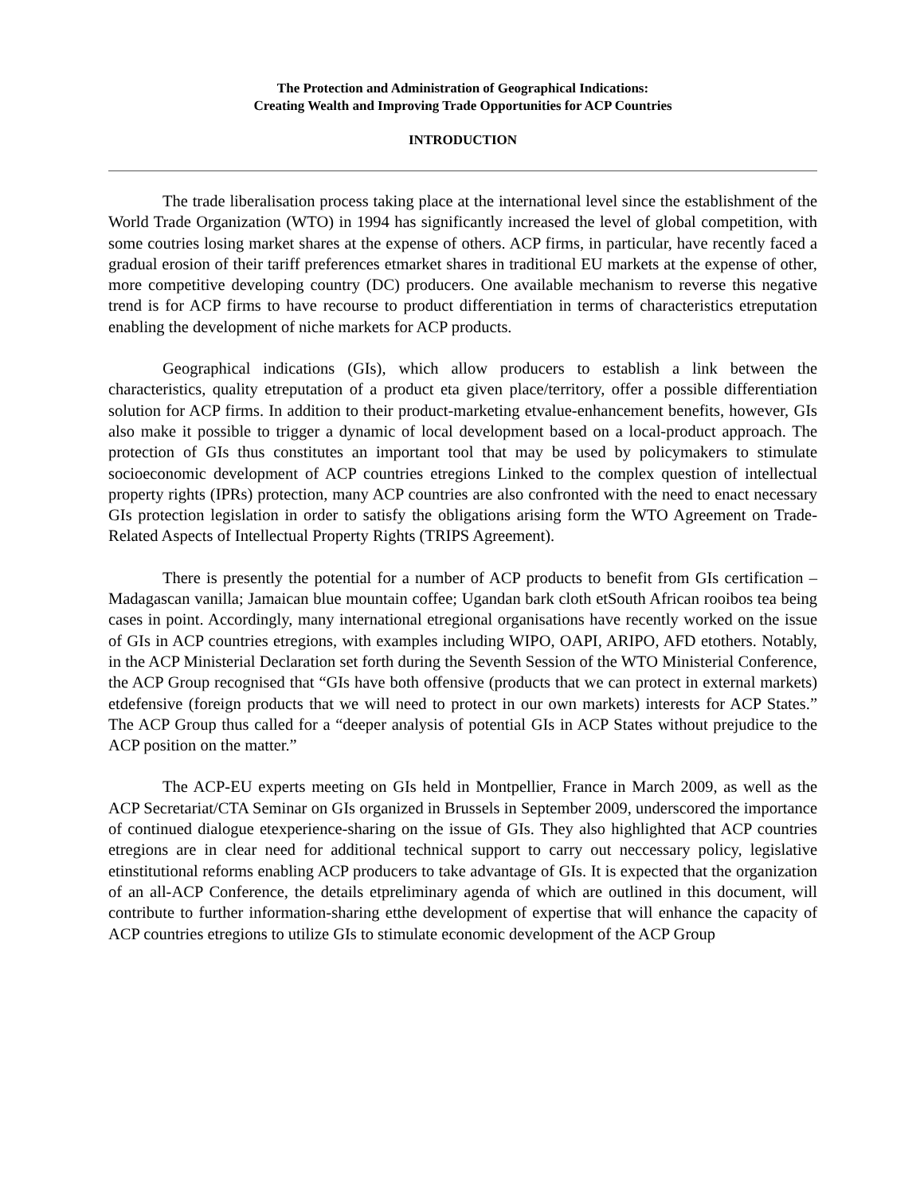The Protection and Administration of Geographical Indications:
Creating Wealth and Improving Trade Opportunities for ACP Countries
INTRODUCTION
The trade liberalisation process taking place at the international level since the establishment of the World Trade Organization (WTO) in 1994 has significantly increased the level of global competition, with some coutries losing market shares at the expense of others. ACP firms, in particular, have recently faced a gradual erosion of their tariff preferences etmarket shares in traditional EU markets at the expense of other, more competitive developing country (DC) producers. One available mechanism to reverse this negative trend is for ACP firms to have recourse to product differentiation in terms of characteristics etreputation enabling the development of niche markets for ACP products.
Geographical indications (GIs), which allow producers to establish a link between the characteristics, quality etreputation of a product eta given place/territory, offer a possible differentiation solution for ACP firms. In addition to their product-marketing etvalue-enhancement benefits, however, GIs also make it possible to trigger a dynamic of local development based on a local-product approach. The protection of GIs thus constitutes an important tool that may be used by policymakers to stimulate socioeconomic development of ACP countries etregions Linked to the complex question of intellectual property rights (IPRs) protection, many ACP countries are also confronted with the need to enact necessary GIs protection legislation in order to satisfy the obligations arising form the WTO Agreement on Trade-Related Aspects of Intellectual Property Rights (TRIPS Agreement).
There is presently the potential for a number of ACP products to benefit from GIs certification – Madagascan vanilla; Jamaican blue mountain coffee; Ugandan bark cloth etSouth African rooibos tea being cases in point. Accordingly, many international etregional organisations have recently worked on the issue of GIs in ACP countries etregions, with examples including WIPO, OAPI, ARIPO, AFD etothers. Notably, in the ACP Ministerial Declaration set forth during the Seventh Session of the WTO Ministerial Conference, the ACP Group recognised that “GIs have both offensive (products that we can protect in external markets) etdefensive (foreign products that we will need to protect in our own markets) interests for ACP States.” The ACP Group thus called for a “deeper analysis of potential GIs in ACP States without prejudice to the ACP position on the matter.”
The ACP-EU experts meeting on GIs held in Montpellier, France in March 2009, as well as the ACP Secretariat/CTA Seminar on GIs organized in Brussels in September 2009, underscored the importance of continued dialogue etexperience-sharing on the issue of GIs. They also highlighted that ACP countries etregions are in clear need for additional technical support to carry out neccessary policy, legislative etinstitutional reforms enabling ACP producers to take advantage of GIs. It is expected that the organization of an all-ACP Conference, the details etpreliminary agenda of which are outlined in this document, will contribute to further information-sharing etthe development of expertise that will enhance the capacity of ACP countries etregions to utilize GIs to stimulate economic development of the ACP Group